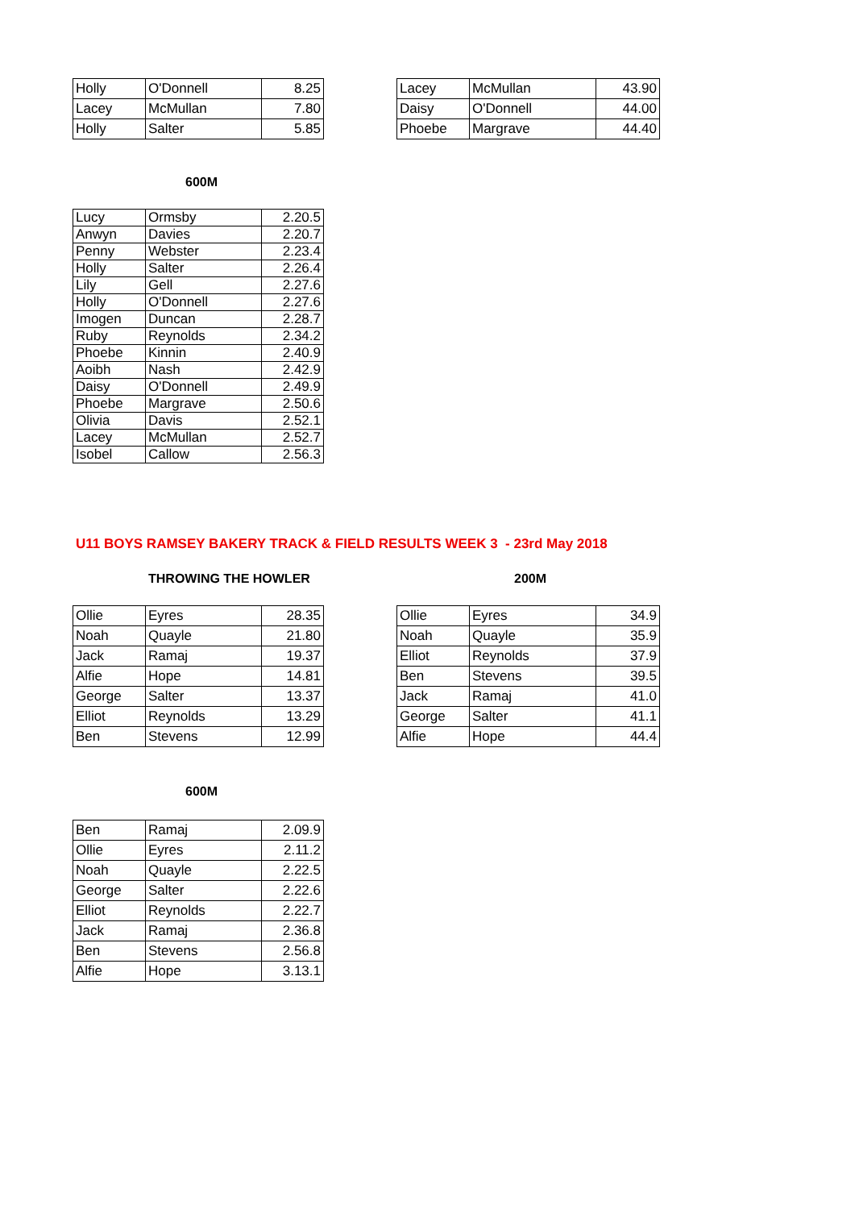| Holly | O'Donnell | 8.25 |
| Lacey | McMullan | 7.80 |
| Holly | Salter | 5.85 |
| Lacey | McMullan | 43.90 |
| Daisy | O'Donnell | 44.00 |
| Phoebe | Margrave | 44.40 |
600M
| Lucy | Ormsby | 2.20.5 |
| Anwyn | Davies | 2.20.7 |
| Penny | Webster | 2.23.4 |
| Holly | Salter | 2.26.4 |
| Lily | Gell | 2.27.6 |
| Holly | O'Donnell | 2.27.6 |
| Imogen | Duncan | 2.28.7 |
| Ruby | Reynolds | 2.34.2 |
| Phoebe | Kinnin | 2.40.9 |
| Aoibh | Nash | 2.42.9 |
| Daisy | O'Donnell | 2.49.9 |
| Phoebe | Margrave | 2.50.6 |
| Olivia | Davis | 2.52.1 |
| Lacey | McMullan | 2.52.7 |
| Isobel | Callow | 2.56.3 |
U11 BOYS RAMSEY BAKERY TRACK & FIELD RESULTS WEEK 3 - 23rd May 2018
THROWING THE HOWLER 200M
| Ollie | Eyres | 28.35 |
| Noah | Quayle | 21.80 |
| Jack | Ramaj | 19.37 |
| Alfie | Hope | 14.81 |
| George | Salter | 13.37 |
| Elliot | Reynolds | 13.29 |
| Ben | Stevens | 12.99 |
| Ollie | Eyres | 34.9 |
| Noah | Quayle | 35.9 |
| Elliot | Reynolds | 37.9 |
| Ben | Stevens | 39.5 |
| Jack | Ramaj | 41.0 |
| George | Salter | 41.1 |
| Alfie | Hope | 44.4 |
600M
| Ben | Ramaj | 2.09.9 |
| Ollie | Eyres | 2.11.2 |
| Noah | Quayle | 2.22.5 |
| George | Salter | 2.22.6 |
| Elliot | Reynolds | 2.22.7 |
| Jack | Ramaj | 2.36.8 |
| Ben | Stevens | 2.56.8 |
| Alfie | Hope | 3.13.1 |